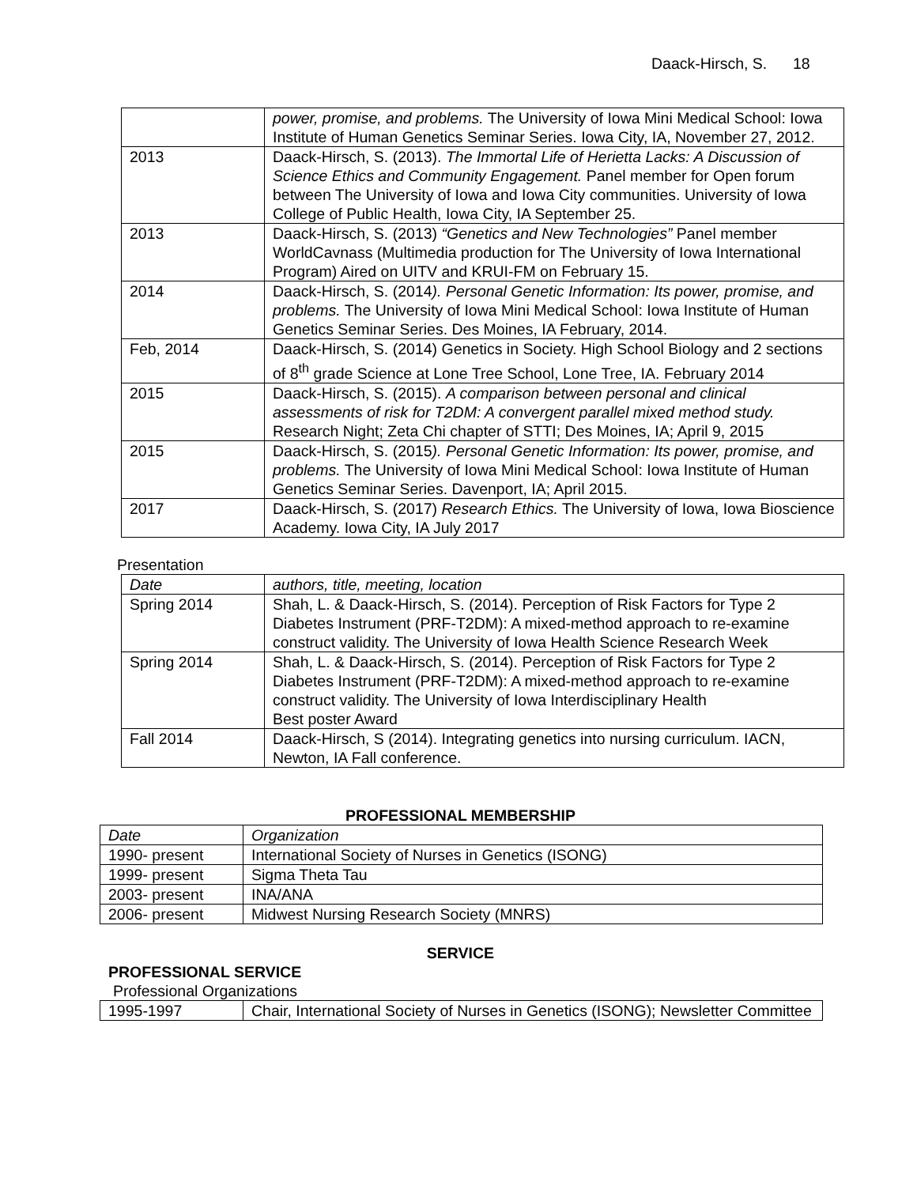Daack-Hirsch, S. 18
| | power, promise, and problems. The University of Iowa Mini Medical School: Iowa Institute of Human Genetics Seminar Series. Iowa City, IA, November 27, 2012. |
| 2013 | Daack-Hirsch, S. (2013). The Immortal Life of Herietta Lacks: A Discussion of Science Ethics and Community Engagement. Panel member for Open forum between The University of Iowa and Iowa City communities. University of Iowa College of Public Health, Iowa City, IA September 25. |
| 2013 | Daack-Hirsch, S. (2013) “Genetics and New Technologies” Panel member WorldCavnass (Multimedia production for The University of Iowa International Program) Aired on UITV and KRUI-FM on February 15. |
| 2014 | Daack-Hirsch, S. (2014 ). Personal Genetic Information: Its power, promise, and problems. The University of Iowa Mini Medical School: Iowa Institute of Human Genetics Seminar Series. Des Moines, IA February, 2014. |
| Feb, 2014 | Daack-Hirsch, S. (2014) Genetics in Society. High School Biology and 2 sections of 8<sup>th</sup> grade Science at Lone Tree School, Lone Tree, IA. February 2014 |
| 2015 | Daack-Hirsch, S. (2015). A comparison between personal and clinical assessments of risk for T2DM: A convergent parallel mixed method study. Research Night; Zeta Chi chapter of STTI; Des Moines, IA; April 9, 2015 |
| 2015 | Daack-Hirsch, S. (2015 ). Personal Genetic Information: Its power, promise, and problems. The University of Iowa Mini Medical School: Iowa Institute of Human Genetics Seminar Series. Davenport, IA; April 2015. |
| 2017 | Daack-Hirsch, S. (2017) Research Ethics. The University of Iowa, Iowa Bioscience Academy. Iowa City, IA July 2017 |
Presentation
| Date | authors, title, meeting, location |
| Spring 2014 | Shah, L. & Daack-Hirsch, S. (2014). Perception of Risk Factors for Type 2 Diabetes Instrument (PRF-T2DM): A mixed-method approach to re-examine construct validity. The University of Iowa Health Science Research Week |
| Spring 2014 | Shah, L. & Daack-Hirsch, S. (2014). Perception of Risk Factors for Type 2 Diabetes Instrument (PRF-T2DM): A mixed-method approach to re-examine construct validity. The University of Iowa Interdisciplinary Health Best poster Award |
| Fall 2014 | Daack-Hirsch, S (2014). Integrating genetics into nursing curriculum. IACN, Newton, IA Fall conference. |
PROFESSIONAL MEMBERSHIP
| Date | Organization |
| 1990- present | International Society of Nurses in Genetics (ISONG) |
| 1999- present | Sigma Theta Tau |
| 2003- present | INA/ANA |
| 2006- present | Midwest Nursing Research Society (MNRS) |
SERVICE
PROFESSIONAL SERVICE
Professional Organizations
| 1995-1997 | Chair, International Society of Nurses in Genetics (ISONG); Newsletter Committee |